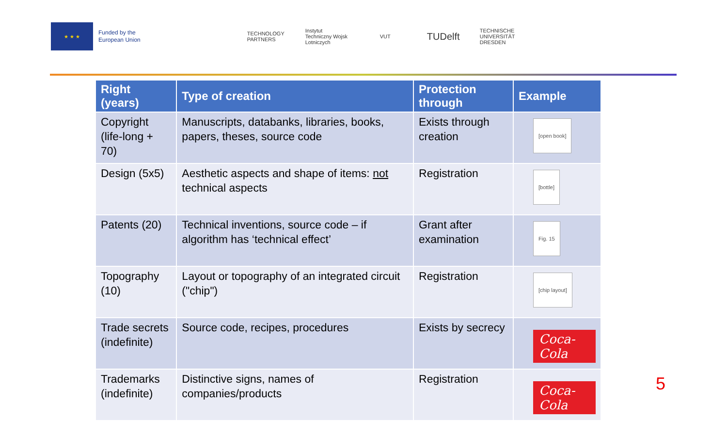★ ★ ★
Funded by the
European Union
TECHNOLOGY PARTNERS
Instytut Techniczny Wojsk Lotniczych
VUT
TUDelft
TECHNISCHE UNIVERSITÄT DRESDEN
| Right (years) | Type of creation | Protection through | Example |
| --- | --- | --- | --- |
| Copyright (life-long + 70) | Manuscripts, databanks, libraries, books, papers, theses, source code | Exists through creation | [open book] |
| Design (5x5) | Aesthetic aspects and shape of items: not technical aspects | Registration | [bottle] |
| Patents (20) | Technical inventions, source code – if algorithm has ‘technical effect’ | Grant after examination | Fig. 15 |
| Topography (10) | Layout or topography of an integrated circuit ("chip") | Registration | [chip layout] |
| Trade secrets (indefinite) | Source code, recipes, procedures | Exists by secrecy | Coca-Cola |
| Trademarks (indefinite) | Distinctive signs, names of companies/products | Registration | Coca-Cola |
5